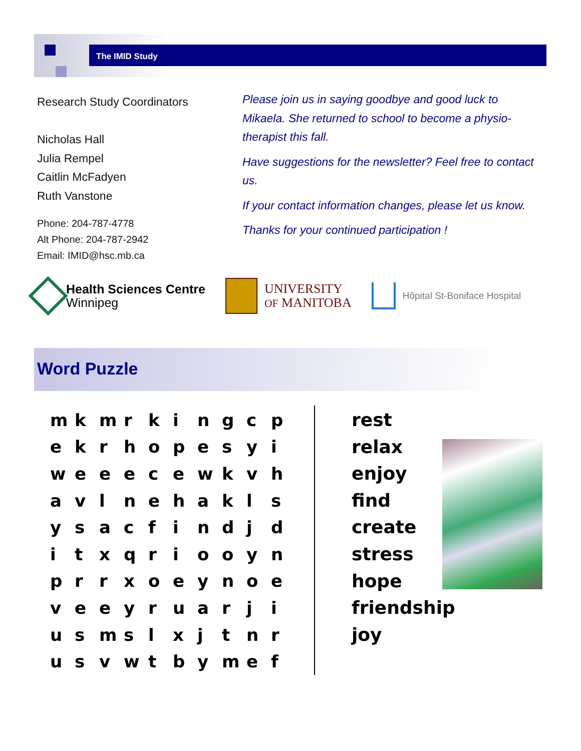The IMID Study
Research Study Coordinators
Nicholas Hall
Julia Rempel
Caitlin McFadyen
Ruth Vanstone
Phone: 204-787-4778
Alt Phone: 204-787-2942
Email: IMID@hsc.mb.ca
Please join us in saying goodbye and good luck to Mikaela. She returned to school to become a physio-therapist this fall.
Have suggestions for the newsletter? Feel free to contact us.
If your contact information changes, please let us know.
Thanks for your continued participation !
Health Sciences Centre
Winnipeg
UNIVERSITY
OF MANITOBA
Hôpital St-Boniface Hospital
Word Puzzle
| m | k | m | r | k | i | n | g | c | p |
| e | k | r | h | o | p | e | s | y | i |
| w | e | e | e | c | e | w | k | v | h |
| a | v | l | n | e | h | a | k | l | s |
| y | s | a | c | f | i | n | d | j | d |
| i | t | x | q | r | i | o | o | y | n |
| p | r | r | x | o | e | y | n | o | e |
| v | e | e | y | r | u | a | r | j | i |
| u | s | m | s | l | x | j | t | n | r |
| u | s | v | w | t | b | y | m | e | f |
rest
relax
enjoy
find
create
stress
hope
friendship
joy